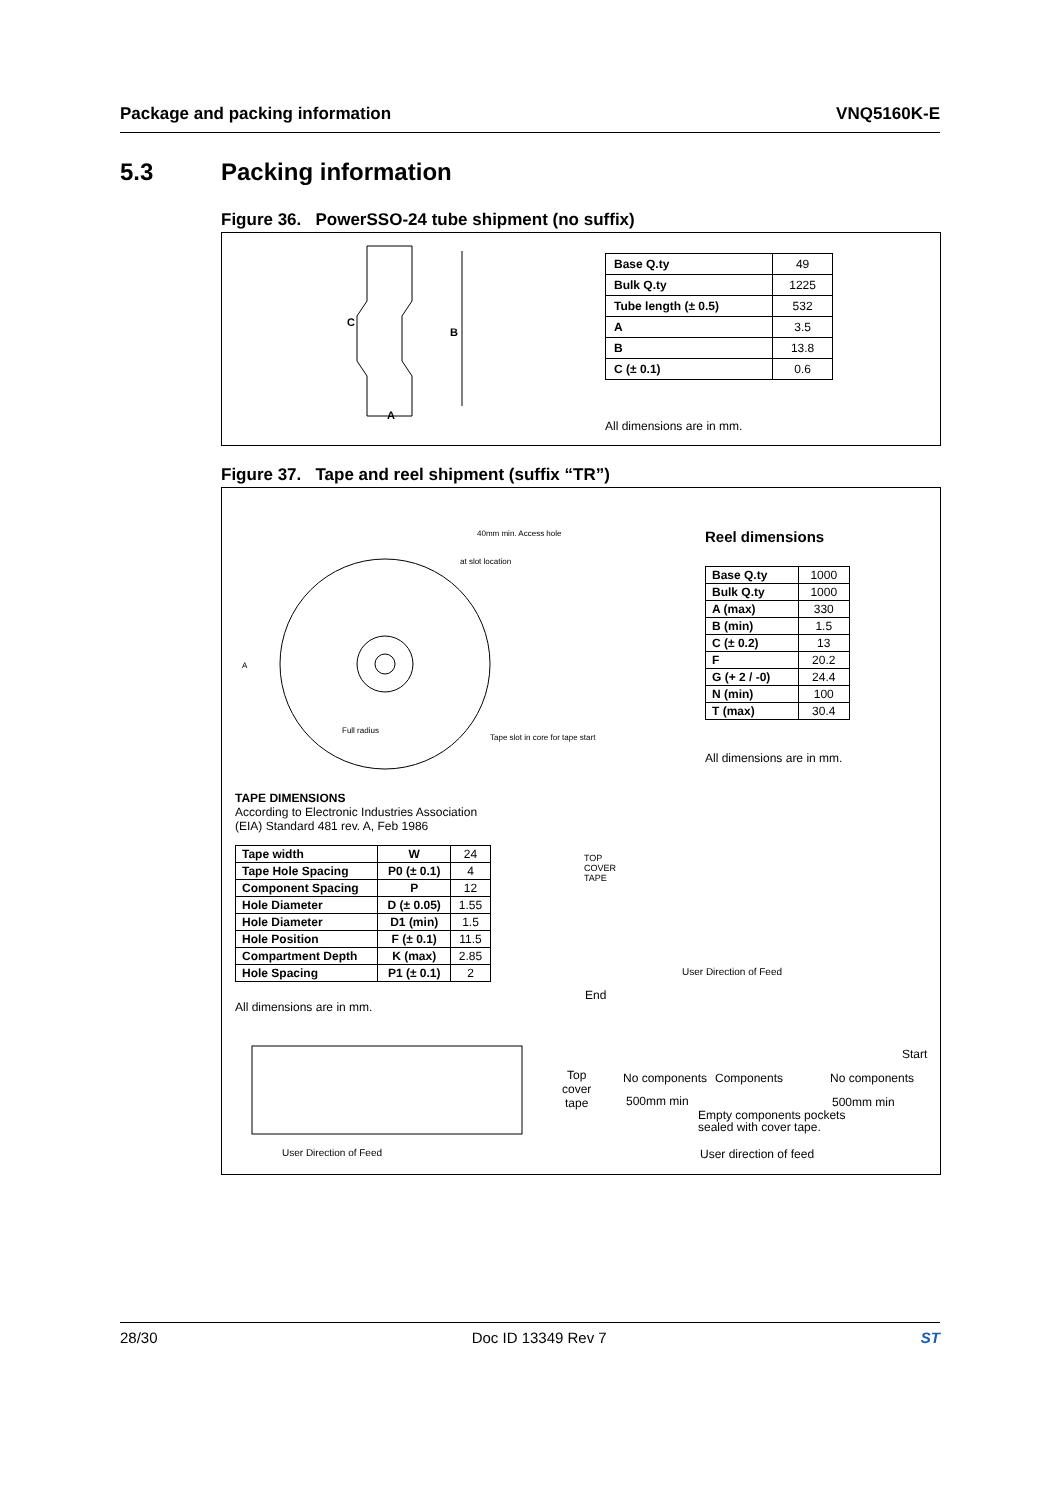Package and packing information VNQ5160K-E
5.3 Packing information
Figure 36. PowerSSO-24 tube shipment (no suffix)
C
B
A
| Base Q.ty | 49 |
| Bulk Q.ty | 1225 |
| Tube length (± 0.5) | 532 |
| A | 3.5 |
| B | 13.8 |
| C (± 0.1) | 0.6 |
All dimensions are in mm.
Figure 37. Tape and reel shipment (suffix “TR”)
40mm min. Access hole
at slot location
A
Full radius
Tape slot in core for tape start
Reel dimensions
| Base Q.ty | 1000 |
| Bulk Q.ty | 1000 |
| A (max) | 330 |
| B (min) | 1.5 |
| C (± 0.2) | 13 |
| F | 20.2 |
| G (+ 2 / -0) | 24.4 |
| N (min) | 100 |
| T (max) | 30.4 |
All dimensions are in mm.
TAPE DIMENSIONS
According to Electronic Industries Association
(EIA) Standard 481 rev. A, Feb 1986
| Tape width | W | 24 |
| Tape Hole Spacing | P0 (± 0.1) | 4 |
| Component Spacing | P | 12 |
| Hole Diameter | D (± 0.05) | 1.55 |
| Hole Diameter | D1 (min) | 1.5 |
| Hole Position | F (± 0.1) | 11.5 |
| Compartment Depth | K (max) | 2.85 |
| Hole Spacing | P1 (± 0.1) | 2 |
All dimensions are in mm.
User Direction of Feed
TOP
COVER
TAPE
User Direction of Feed
End
Top
cover
tape
Start
No components Components No components
500mm min 500mm min
Empty components pockets
sealed with cover tape.
User direction of feed
28/30 Doc ID 13349 Rev 7 ST